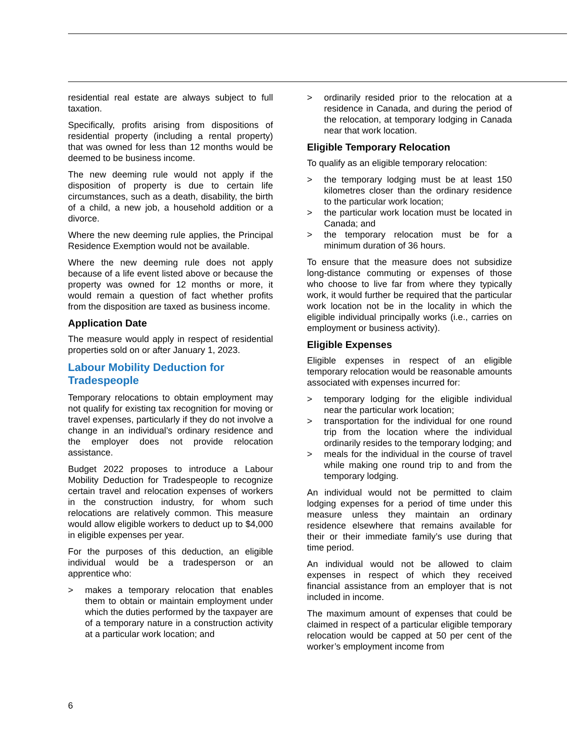residential real estate are always subject to full taxation.
Specifically, profits arising from dispositions of residential property (including a rental property) that was owned for less than 12 months would be deemed to be business income.
The new deeming rule would not apply if the disposition of property is due to certain life circumstances, such as a death, disability, the birth of a child, a new job, a household addition or a divorce.
Where the new deeming rule applies, the Principal Residence Exemption would not be available.
Where the new deeming rule does not apply because of a life event listed above or because the property was owned for 12 months or more, it would remain a question of fact whether profits from the disposition are taxed as business income.
Application Date
The measure would apply in respect of residential properties sold on or after January 1, 2023.
Labour Mobility Deduction for Tradespeople
Temporary relocations to obtain employment may not qualify for existing tax recognition for moving or travel expenses, particularly if they do not involve a change in an individual’s ordinary residence and the employer does not provide relocation assistance.
Budget 2022 proposes to introduce a Labour Mobility Deduction for Tradespeople to recognize certain travel and relocation expenses of workers in the construction industry, for whom such relocations are relatively common. This measure would allow eligible workers to deduct up to $4,000 in eligible expenses per year.
For the purposes of this deduction, an eligible individual would be a tradesperson or an apprentice who:
> makes a temporary relocation that enables them to obtain or maintain employment under which the duties performed by the taxpayer are of a temporary nature in a construction activity at a particular work location; and
> ordinarily resided prior to the relocation at a residence in Canada, and during the period of the relocation, at temporary lodging in Canada near that work location.
Eligible Temporary Relocation
To qualify as an eligible temporary relocation:
> the temporary lodging must be at least 150 kilometres closer than the ordinary residence to the particular work location;
> the particular work location must be located in Canada; and
> the temporary relocation must be for a minimum duration of 36 hours.
To ensure that the measure does not subsidize long-distance commuting or expenses of those who choose to live far from where they typically work, it would further be required that the particular work location not be in the locality in which the eligible individual principally works (i.e., carries on employment or business activity).
Eligible Expenses
Eligible expenses in respect of an eligible temporary relocation would be reasonable amounts associated with expenses incurred for:
> temporary lodging for the eligible individual near the particular work location;
> transportation for the individual for one round trip from the location where the individual ordinarily resides to the temporary lodging; and
> meals for the individual in the course of travel while making one round trip to and from the temporary lodging.
An individual would not be permitted to claim lodging expenses for a period of time under this measure unless they maintain an ordinary residence elsewhere that remains available for their or their immediate family’s use during that time period.
An individual would not be allowed to claim expenses in respect of which they received financial assistance from an employer that is not included in income.
The maximum amount of expenses that could be claimed in respect of a particular eligible temporary relocation would be capped at 50 per cent of the worker’s employment income from
6